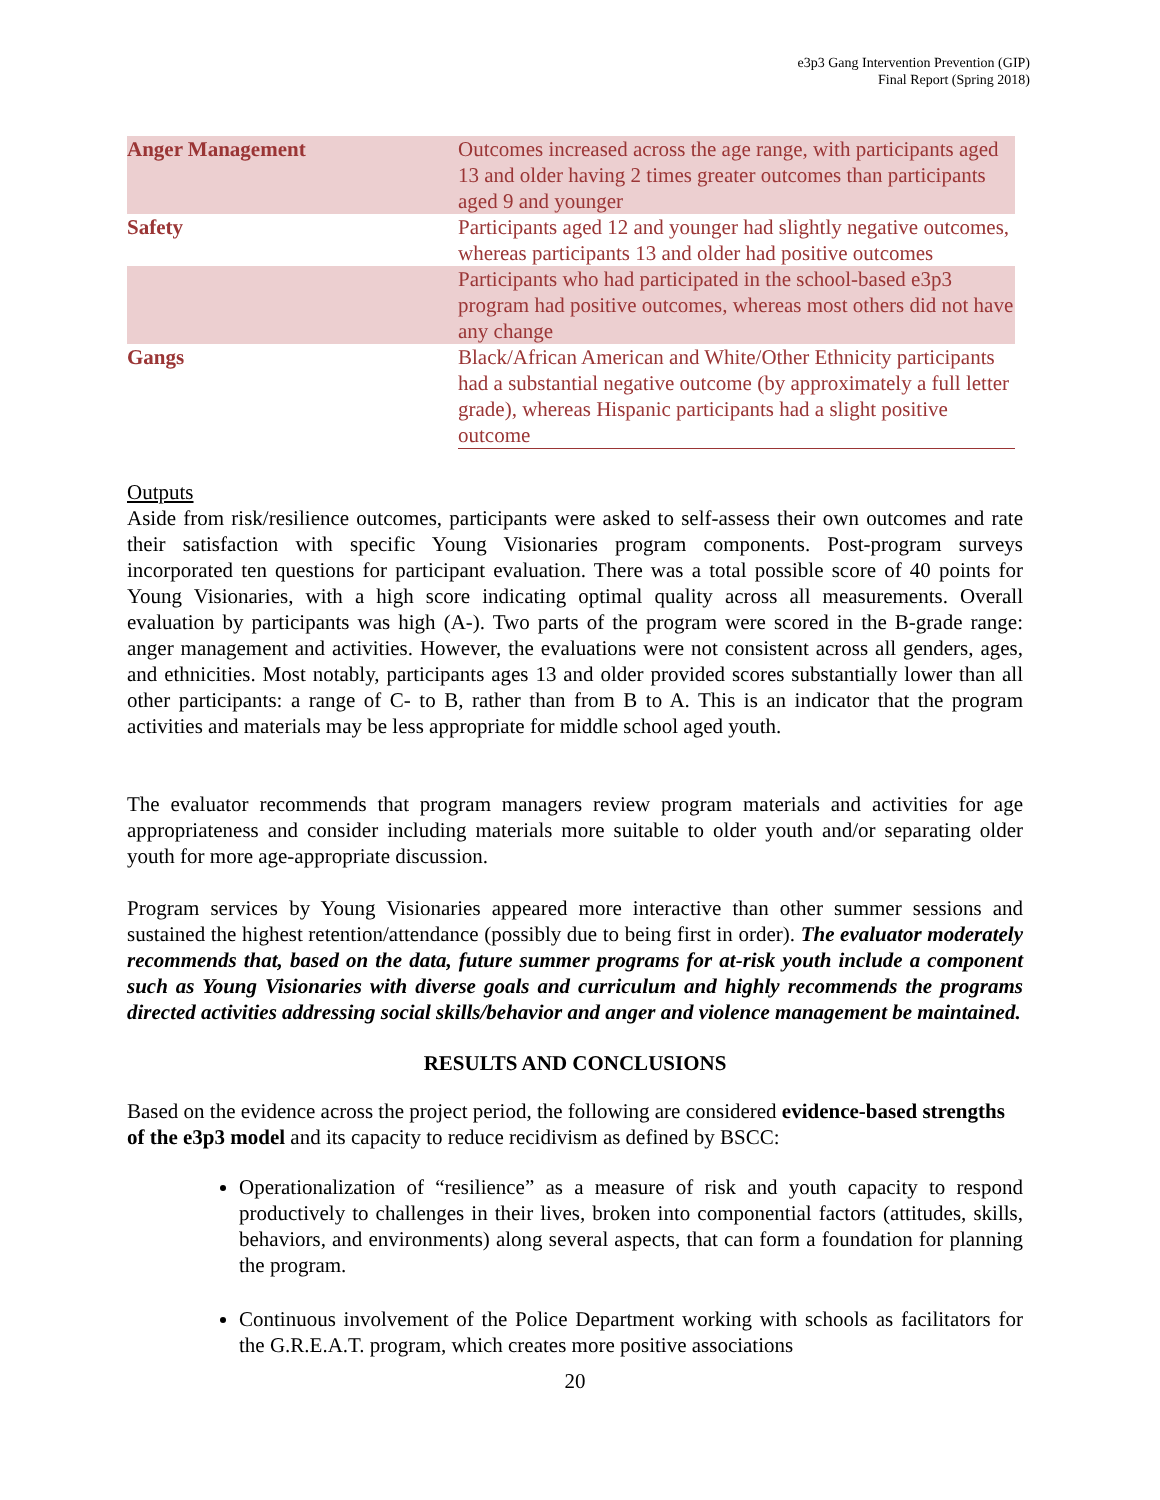e3p3 Gang Intervention Prevention (GIP)
Final Report (Spring 2018)
| Anger Management | Outcomes increased across the age range, with participants aged 13 and older having 2 times greater outcomes than participants aged 9 and younger |
| Safety | Participants aged 12 and younger had slightly negative outcomes, whereas participants 13 and older had positive outcomes |
| | Participants who had participated in the school-based e3p3 program had positive outcomes, whereas most others did not have any change |
| Gangs | Black/African American and White/Other Ethnicity participants had a substantial negative outcome (by approximately a full letter grade), whereas Hispanic participants had a slight positive outcome |
Outputs
Aside from risk/resilience outcomes, participants were asked to self-assess their own outcomes and rate their satisfaction with specific Young Visionaries program components. Post-program surveys incorporated ten questions for participant evaluation. There was a total possible score of 40 points for Young Visionaries, with a high score indicating optimal quality across all measurements. Overall evaluation by participants was high (A-). Two parts of the program were scored in the B-grade range: anger management and activities. However, the evaluations were not consistent across all genders, ages, and ethnicities. Most notably, participants ages 13 and older provided scores substantially lower than all other participants: a range of C- to B, rather than from B to A. This is an indicator that the program activities and materials may be less appropriate for middle school aged youth.
The evaluator recommends that program managers review program materials and activities for age appropriateness and consider including materials more suitable to older youth and/or separating older youth for more age-appropriate discussion.
Program services by Young Visionaries appeared more interactive than other summer sessions and sustained the highest retention/attendance (possibly due to being first in order). The evaluator moderately recommends that, based on the data, future summer programs for at-risk youth include a component such as Young Visionaries with diverse goals and curriculum and highly recommends the programs directed activities addressing social skills/behavior and anger and violence management be maintained.
RESULTS AND CONCLUSIONS
Based on the evidence across the project period, the following are considered evidence-based strengths of the e3p3 model and its capacity to reduce recidivism as defined by BSCC:
Operationalization of “resilience” as a measure of risk and youth capacity to respond productively to challenges in their lives, broken into componential factors (attitudes, skills, behaviors, and environments) along several aspects, that can form a foundation for planning the program.
Continuous involvement of the Police Department working with schools as facilitators for the G.R.E.A.T. program, which creates more positive associations
20